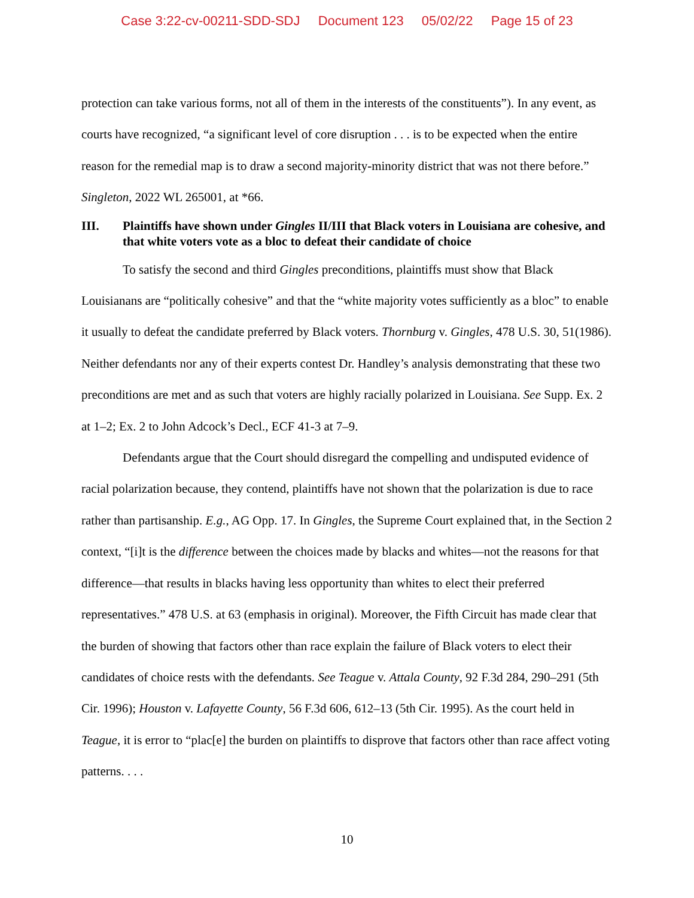Case 3:22-cv-00211-SDD-SDJ Document 123 05/02/22 Page 15 of 23
protection can take various forms, not all of them in the interests of the constituents”). In any event, as courts have recognized, “a significant level of core disruption . . . is to be expected when the entire reason for the remedial map is to draw a second majority-minority district that was not there before.” Singleton, 2022 WL 265001, at *66.
III. Plaintiffs have shown under Gingles II/III that Black voters in Louisiana are cohesive, and that white voters vote as a bloc to defeat their candidate of choice
To satisfy the second and third Gingles preconditions, plaintiffs must show that Black Louisianans are “politically cohesive” and that the “white majority votes sufficiently as a bloc” to enable it usually to defeat the candidate preferred by Black voters. Thornburg v. Gingles, 478 U.S. 30, 51(1986). Neither defendants nor any of their experts contest Dr. Handley’s analysis demonstrating that these two preconditions are met and as such that voters are highly racially polarized in Louisiana. See Supp. Ex. 2 at 1–2; Ex. 2 to John Adcock’s Decl., ECF 41-3 at 7–9.
Defendants argue that the Court should disregard the compelling and undisputed evidence of racial polarization because, they contend, plaintiffs have not shown that the polarization is due to race rather than partisanship. E.g., AG Opp. 17. In Gingles, the Supreme Court explained that, in the Section 2 context, “[i]t is the difference between the choices made by blacks and whites—not the reasons for that difference—that results in blacks having less opportunity than whites to elect their preferred representatives.” 478 U.S. at 63 (emphasis in original). Moreover, the Fifth Circuit has made clear that the burden of showing that factors other than race explain the failure of Black voters to elect their candidates of choice rests with the defendants. See Teague v. Attala County, 92 F.3d 284, 290–291 (5th Cir. 1996); Houston v. Lafayette County, 56 F.3d 606, 612–13 (5th Cir. 1995). As the court held in Teague, it is error to “plac[e] the burden on plaintiffs to disprove that factors other than race affect voting patterns. . . .
10